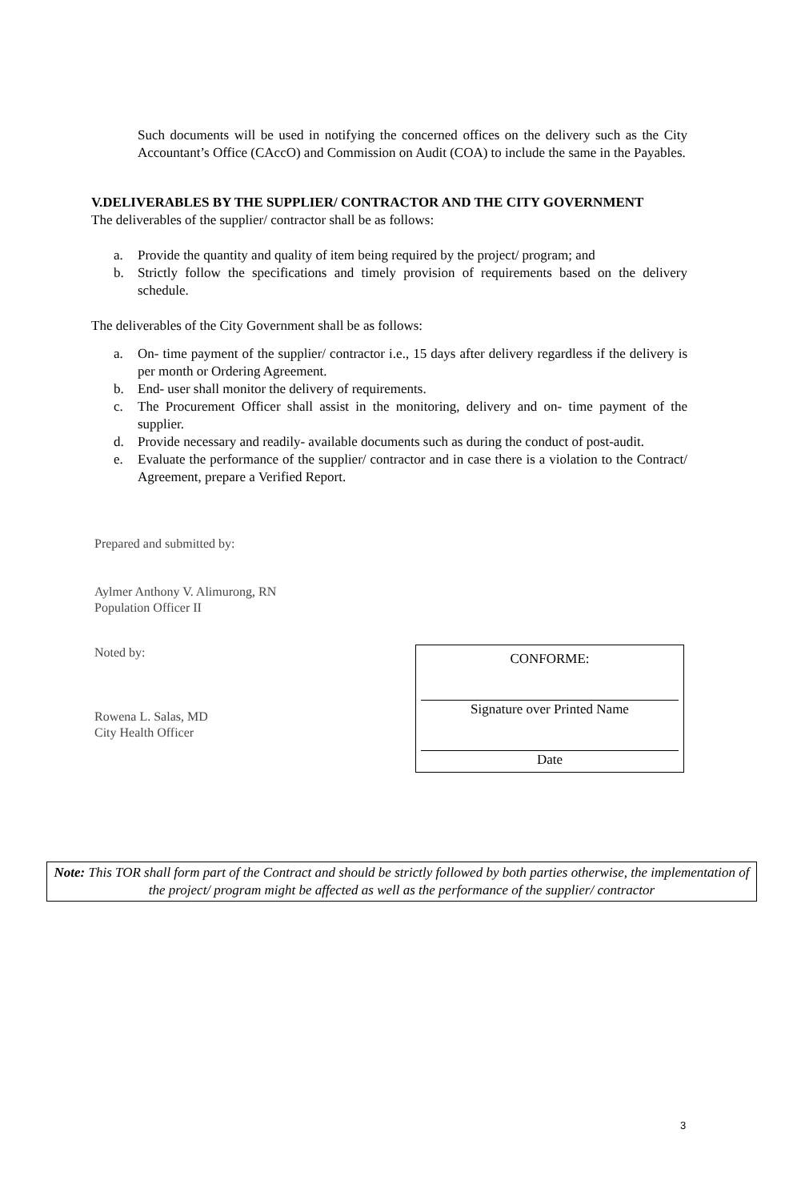Such documents will be used in notifying the concerned offices on the delivery such as the City Accountant’s Office (CAccO) and Commission on Audit (COA) to include the same in the Payables.
V.DELIVERABLES BY THE SUPPLIER/ CONTRACTOR AND THE CITY GOVERNMENT
The deliverables of the supplier/ contractor shall be as follows:
a. Provide the quantity and quality of item being required by the project/ program; and
b. Strictly follow the specifications and timely provision of requirements based on the delivery schedule.
The deliverables of the City Government shall be as follows:
a. On- time payment of the supplier/ contractor i.e., 15 days after delivery regardless if the delivery is per month or Ordering Agreement.
b. End- user shall monitor the delivery of requirements.
c. The Procurement Officer shall assist in the monitoring, delivery and on- time payment of the supplier.
d. Provide necessary and readily- available documents such as during the conduct of post-audit.
e. Evaluate the performance of the supplier/ contractor and in case there is a violation to the Contract/ Agreement, prepare a Verified Report.
Prepared and submitted by:
Aylmer Anthony V. Alimurong, RN
Population Officer II
Noted by:
Rowena L. Salas, MD
City Health Officer
CONFORME:
Signature over Printed Name
Date
Note: This TOR shall form part of the Contract and should be strictly followed by both parties otherwise, the implementation of the project/ program might be affected as well as the performance of the supplier/ contractor
3